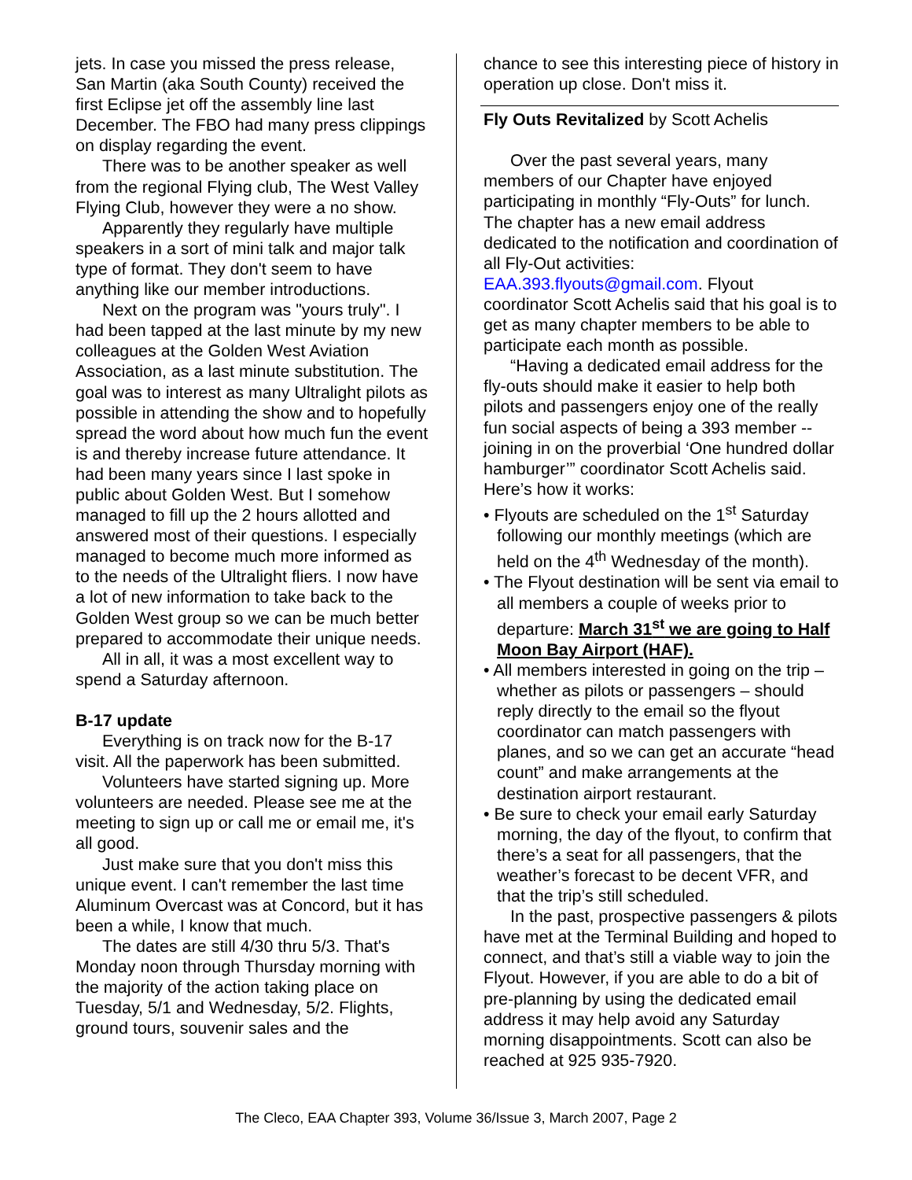jets. In case you missed the press release, San Martin (aka South County) received the first Eclipse jet off the assembly line last December. The FBO had many press clippings on display regarding the event.
There was to be another speaker as well from the regional Flying club, The West Valley Flying Club, however they were a no show.
Apparently they regularly have multiple speakers in a sort of mini talk and major talk type of format. They don't seem to have anything like our member introductions.
Next on the program was "yours truly". I had been tapped at the last minute by my new colleagues at the Golden West Aviation Association, as a last minute substitution. The goal was to interest as many Ultralight pilots as possible in attending the show and to hopefully spread the word about how much fun the event is and thereby increase future attendance. It had been many years since I last spoke in public about Golden West. But I somehow managed to fill up the 2 hours allotted and answered most of their questions. I especially managed to become much more informed as to the needs of the Ultralight fliers. I now have a lot of new information to take back to the Golden West group so we can be much better prepared to accommodate their unique needs.
All in all, it was a most excellent way to spend a Saturday afternoon.
B-17 update
Everything is on track now for the B-17 visit. All the paperwork has been submitted.
Volunteers have started signing up. More volunteers are needed. Please see me at the meeting to sign up or call me or email me, it's all good.
Just make sure that you don't miss this unique event. I can't remember the last time Aluminum Overcast was at Concord, but it has been a while, I know that much.
The dates are still 4/30 thru 5/3. That's Monday noon through Thursday morning with the majority of the action taking place on Tuesday, 5/1 and Wednesday, 5/2. Flights, ground tours, souvenir sales and the
chance to see this interesting piece of history in operation up close. Don't miss it.
Fly Outs Revitalized by Scott Achelis
Over the past several years, many members of our Chapter have enjoyed participating in monthly “Fly-Outs” for lunch. The chapter has a new email address dedicated to the notification and coordination of all Fly-Out activities: EAA.393.flyouts@gmail.com. Flyout coordinator Scott Achelis said that his goal is to get as many chapter members to be able to participate each month as possible.
“Having a dedicated email address for the fly-outs should make it easier to help both pilots and passengers enjoy one of the really fun social aspects of being a 393 member --joining in on the proverbial ‘One hundred dollar hamburger’” coordinator Scott Achelis said. Here’s how it works:
• Flyouts are scheduled on the 1<sup>st</sup> Saturday following our monthly meetings (which are held on the 4<sup>th</sup> Wednesday of the month).
• The Flyout destination will be sent via email to all members a couple of weeks prior to departure: March 31<sup>st</sup> we are going to Half Moon Bay Airport (HAF).
• All members interested in going on the trip – whether as pilots or passengers – should reply directly to the email so the flyout coordinator can match passengers with planes, and so we can get an accurate “head count” and make arrangements at the destination airport restaurant.
• Be sure to check your email early Saturday morning, the day of the flyout, to confirm that there’s a seat for all passengers, that the weather’s forecast to be decent VFR, and that the trip’s still scheduled.
In the past, prospective passengers & pilots have met at the Terminal Building and hoped to connect, and that’s still a viable way to join the Flyout. However, if you are able to do a bit of pre-planning by using the dedicated email address it may help avoid any Saturday morning disappointments. Scott can also be reached at 925 935-7920.
The Cleco, EAA Chapter 393, Volume 36/Issue 3, March 2007, Page 2